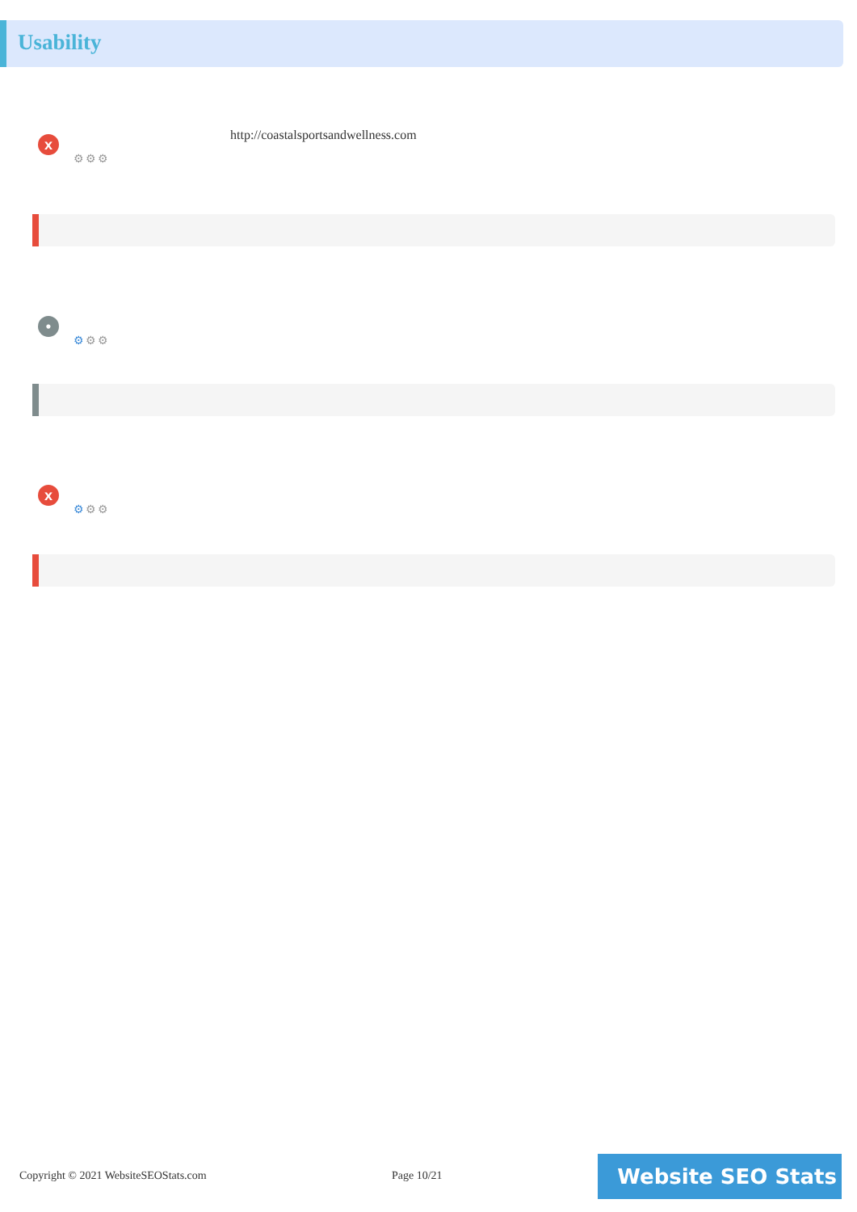Usability
x
⚙⚙⚙
http://coastalsportsandwellness.com
•
⚙⚙⚙
x
⚙⚙⚙
Copyright © 2021 WebsiteSEOStats.com
Page 10/21 Website SEO Stats